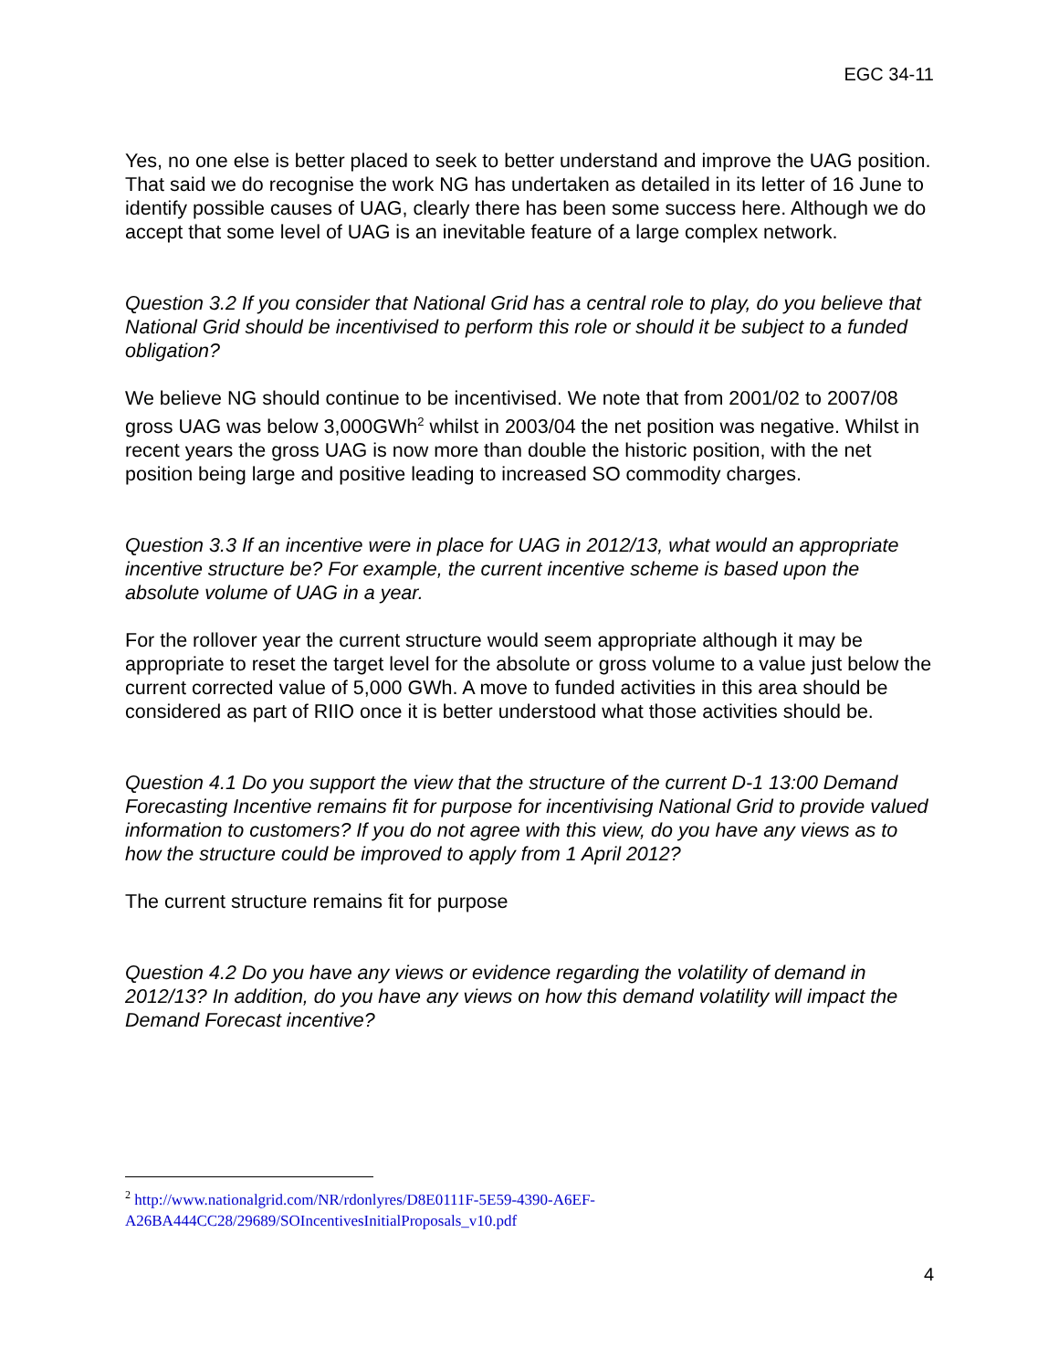EGC 34-11
Yes, no one else is better placed to seek to better understand and improve the UAG position. That said we do recognise the work NG has undertaken as detailed in its letter of 16 June to identify possible causes of UAG, clearly there has been some success here. Although we do accept that some level of UAG is an inevitable feature of a large complex network.
Question 3.2 If you consider that National Grid has a central role to play, do you believe that National Grid should be incentivised to perform this role or should it be subject to a funded obligation?
We believe NG should continue to be incentivised. We note that from 2001/02 to 2007/08 gross UAG was below 3,000GWh<sup>2</sup> whilst in 2003/04 the net position was negative. Whilst in recent years the gross UAG is now more than double the historic position, with the net position being large and positive leading to increased SO commodity charges.
Question 3.3 If an incentive were in place for UAG in 2012/13, what would an appropriate incentive structure be? For example, the current incentive scheme is based upon the absolute volume of UAG in a year.
For the rollover year the current structure would seem appropriate although it may be appropriate to reset the target level for the absolute or gross volume to a value just below the current corrected value of 5,000 GWh. A move to funded activities in this area should be considered as part of RIIO once it is better understood what those activities should be.
Question 4.1 Do you support the view that the structure of the current D-1 13:00 Demand Forecasting Incentive remains fit for purpose for incentivising National Grid to provide valued information to customers? If you do not agree with this view, do you have any views as to how the structure could be improved to apply from 1 April 2012?
The current structure remains fit for purpose
Question 4.2 Do you have any views or evidence regarding the volatility of demand in 2012/13? In addition, do you have any views on how this demand volatility will impact the Demand Forecast incentive?
<sup>2</sup> http://www.nationalgrid.com/NR/rdonlyres/D8E0111F-5E59-4390-A6EF-A26BA444CC28/29689/SOIncentivesInitialProposals_v10.pdf
4